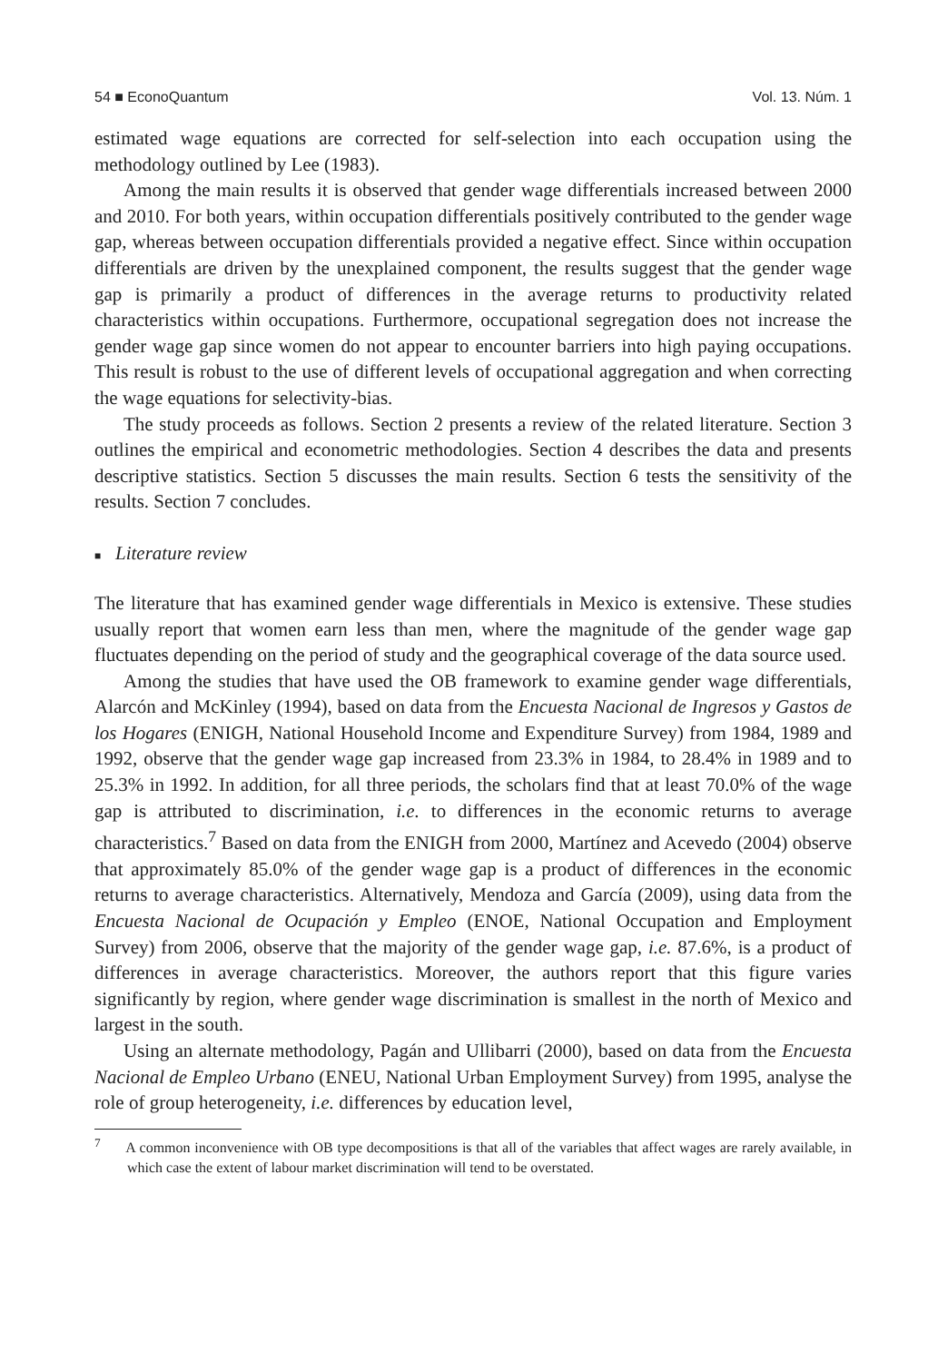54 ■ EconoQuantum Vol. 13. Núm. 1
estimated wage equations are corrected for self-selection into each occupation using the methodology outlined by Lee (1983).
Among the main results it is observed that gender wage differentials increased between 2000 and 2010. For both years, within occupation differentials positively contributed to the gender wage gap, whereas between occupation differentials provided a negative effect. Since within occupation differentials are driven by the unexplained component, the results suggest that the gender wage gap is primarily a product of differences in the average returns to productivity related characteristics within occupations. Furthermore, occupational segregation does not increase the gender wage gap since women do not appear to encounter barriers into high paying occupations. This result is robust to the use of different levels of occupational aggregation and when correcting the wage equations for selectivity-bias.
The study proceeds as follows. Section 2 presents a review of the related literature. Section 3 outlines the empirical and econometric methodologies. Section 4 describes the data and presents descriptive statistics. Section 5 discusses the main results. Section 6 tests the sensitivity of the results. Section 7 concludes.
■ Literature review
The literature that has examined gender wage differentials in Mexico is extensive. These studies usually report that women earn less than men, where the magnitude of the gender wage gap fluctuates depending on the period of study and the geographical coverage of the data source used.
Among the studies that have used the OB framework to examine gender wage differentials, Alarcón and McKinley (1994), based on data from the Encuesta Nacional de Ingresos y Gastos de los Hogares (ENIGH, National Household Income and Expenditure Survey) from 1984, 1989 and 1992, observe that the gender wage gap increased from 23.3% in 1984, to 28.4% in 1989 and to 25.3% in 1992. In addition, for all three periods, the scholars find that at least 70.0% of the wage gap is attributed to discrimination, i.e. to differences in the economic returns to average characteristics.<sup>7</sup> Based on data from the ENIGH from 2000, Martínez and Acevedo (2004) observe that approximately 85.0% of the gender wage gap is a product of differences in the economic returns to average characteristics. Alternatively, Mendoza and García (2009), using data from the Encuesta Nacional de Ocupación y Empleo (ENOE, National Occupation and Employment Survey) from 2006, observe that the majority of the gender wage gap, i.e. 87.6%, is a product of differences in average characteristics. Moreover, the authors report that this figure varies significantly by region, where gender wage discrimination is smallest in the north of Mexico and largest in the south.
Using an alternate methodology, Pagán and Ullibarri (2000), based on data from the Encuesta Nacional de Empleo Urbano (ENEU, National Urban Employment Survey) from 1995, analyse the role of group heterogeneity, i.e. differences by education level,
<sup>7</sup> A common inconvenience with OB type decompositions is that all of the variables that affect wages are rarely available, in which case the extent of labour market discrimination will tend to be overstated.